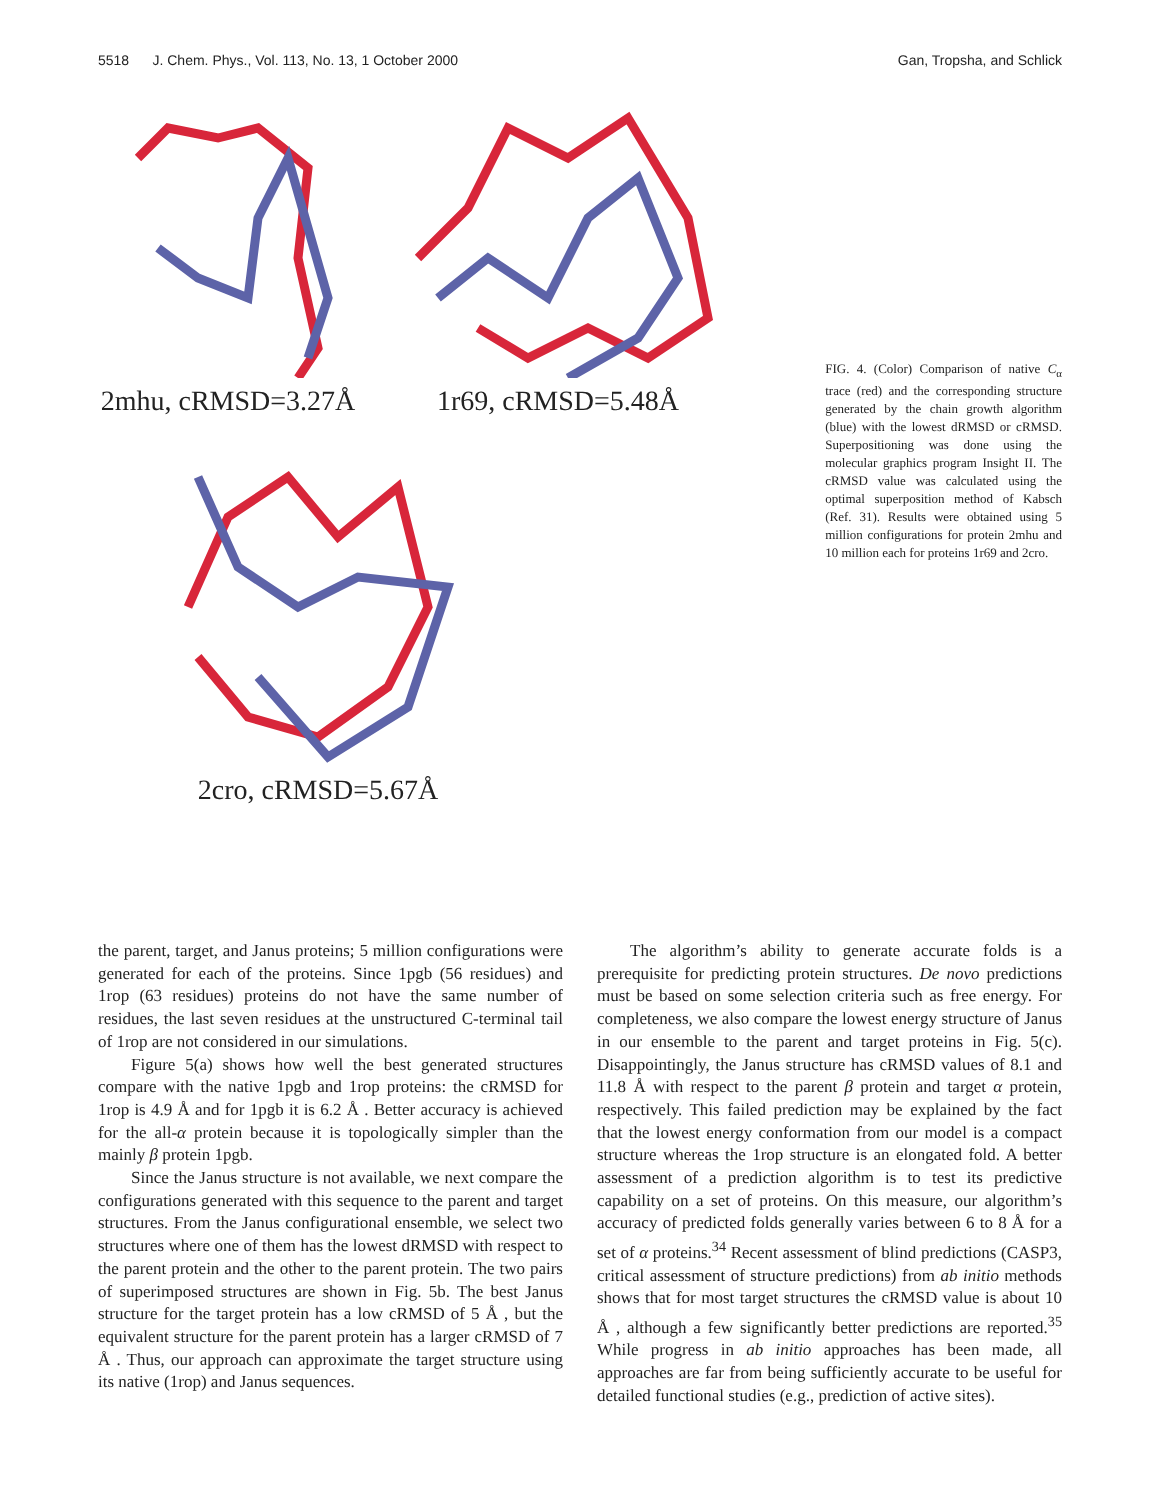5518 J. Chem. Phys., Vol. 113, No. 13, 1 October 2000 Gan, Tropsha, and Schlick
2mhu, cRMSD=3.27Å 1r69, cRMSD=5.48Å
2cro, cRMSD=5.67Å
FIG. 4. (Color) Comparison of native C<sub>α</sub> trace (red) and the corresponding structure generated by the chain growth algorithm (blue) with the lowest dRMSD or cRMSD. Superpositioning was done using the molecular graphics program Insight II. The cRMSD value was calculated using the optimal superposition method of Kabsch (Ref. 31). Results were obtained using 5 million configurations for protein 2mhu and 10 million each for proteins 1r69 and 2cro.
the parent, target, and Janus proteins; 5 million configurations were generated for each of the proteins. Since 1pgb (56 residues) and 1rop (63 residues) proteins do not have the same number of residues, the last seven residues at the unstructured C-terminal tail of 1rop are not considered in our simulations.
Figure 5(a) shows how well the best generated structures compare with the native 1pgb and 1rop proteins: the cRMSD for 1rop is 4.9 Å and for 1pgb it is 6.2 Å . Better accuracy is achieved for the all-α protein because it is topologically simpler than the mainly β protein 1pgb.
Since the Janus structure is not available, we next compare the configurations generated with this sequence to the parent and target structures. From the Janus configurational ensemble, we select two structures where one of them has the lowest dRMSD with respect to the parent protein and the other to the parent protein. The two pairs of superimposed structures are shown in Fig. 5b. The best Janus structure for the target protein has a low cRMSD of 5 Å , but the equivalent structure for the parent protein has a larger cRMSD of 7 Å . Thus, our approach can approximate the target structure using its native (1rop) and Janus sequences.
The algorithm’s ability to generate accurate folds is a prerequisite for predicting protein structures. De novo predictions must be based on some selection criteria such as free energy. For completeness, we also compare the lowest energy structure of Janus in our ensemble to the parent and target proteins in Fig. 5(c). Disappointingly, the Janus structure has cRMSD values of 8.1 and 11.8 Å with respect to the parent β protein and target α protein, respectively. This failed prediction may be explained by the fact that the lowest energy conformation from our model is a compact structure whereas the 1rop structure is an elongated fold. A better assessment of a prediction algorithm is to test its predictive capability on a set of proteins. On this measure, our algorithm’s accuracy of predicted folds generally varies between 6 to 8 Å for a set of α proteins.<sup>34</sup> Recent assessment of blind predictions (CASP3, critical assessment of structure predictions) from ab initio methods shows that for most target structures the cRMSD value is about 10 Å , although a few significantly better predictions are reported.<sup>35</sup> While progress in ab initio approaches has been made, all approaches are far from being sufficiently accurate to be useful for detailed functional studies (e.g., prediction of active sites).